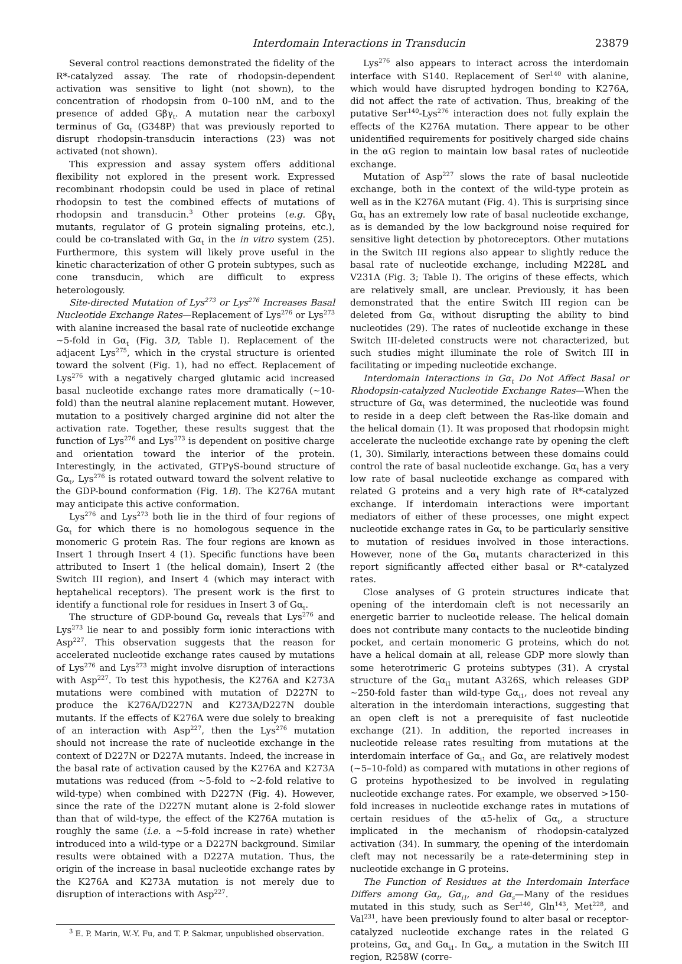Interdomain Interactions in Transducin 23879
Several control reactions demonstrated the fidelity of the R*-catalyzed assay. The rate of rhodopsin-dependent activation was sensitive to light (not shown), to the concentration of rhodopsin from 0–100 nM, and to the presence of added Gβγ<sub>t</sub>. A mutation near the carboxyl terminus of Gα<sub>t</sub> (G348P) that was previously reported to disrupt rhodopsin-transducin interactions (23) was not activated (not shown).
This expression and assay system offers additional flexibility not explored in the present work. Expressed recombinant rhodopsin could be used in place of retinal rhodopsin to test the combined effects of mutations of rhodopsin and transducin.<sup>3</sup> Other proteins (e.g. Gβγ<sub>t</sub> mutants, regulator of G protein signaling proteins, etc.), could be co-translated with Gα<sub>t</sub> in the in vitro system (25). Furthermore, this system will likely prove useful in the kinetic characterization of other G protein subtypes, such as cone transducin, which are difficult to express heterologously.
Site-directed Mutation of Lys<sup>273</sup> or Lys<sup>276</sup> Increases Basal Nucleotide Exchange Rates—Replacement of Lys<sup>276</sup> or Lys<sup>273</sup> with alanine increased the basal rate of nucleotide exchange ~5-fold in Gα<sub>t</sub> (Fig. 3D, Table I). Replacement of the adjacent Lys<sup>275</sup>, which in the crystal structure is oriented toward the solvent (Fig. 1), had no effect. Replacement of Lys<sup>276</sup> with a negatively charged glutamic acid increased basal nucleotide exchange rates more dramatically (~10-fold) than the neutral alanine replacement mutant. However, mutation to a positively charged arginine did not alter the activation rate. Together, these results suggest that the function of Lys<sup>276</sup> and Lys<sup>273</sup> is dependent on positive charge and orientation toward the interior of the protein. Interestingly, in the activated, GTPγS-bound structure of Gα<sub>t</sub>, Lys<sup>276</sup> is rotated outward toward the solvent relative to the GDP-bound conformation (Fig. 1B). The K276A mutant may anticipate this active conformation.
Lys<sup>276</sup> and Lys<sup>273</sup> both lie in the third of four regions of Gα<sub>t</sub> for which there is no homologous sequence in the monomeric G protein Ras. The four regions are known as Insert 1 through Insert 4 (1). Specific functions have been attributed to Insert 1 (the helical domain), Insert 2 (the Switch III region), and Insert 4 (which may interact with heptahelical receptors). The present work is the first to identify a functional role for residues in Insert 3 of Gα<sub>t</sub>.
The structure of GDP-bound Gα<sub>t</sub> reveals that Lys<sup>276</sup> and Lys<sup>273</sup> lie near to and possibly form ionic interactions with Asp<sup>227</sup>. This observation suggests that the reason for accelerated nucleotide exchange rates caused by mutations of Lys<sup>276</sup> and Lys<sup>273</sup> might involve disruption of interactions with Asp<sup>227</sup>. To test this hypothesis, the K276A and K273A mutations were combined with mutation of D227N to produce the K276A/D227N and K273A/D227N double mutants. If the effects of K276A were due solely to breaking of an interaction with Asp<sup>227</sup>, then the Lys<sup>276</sup> mutation should not increase the rate of nucleotide exchange in the context of D227N or D227A mutants. Indeed, the increase in the basal rate of activation caused by the K276A and K273A mutations was reduced (from ~5-fold to ~2-fold relative to wild-type) when combined with D227N (Fig. 4). However, since the rate of the D227N mutant alone is 2-fold slower than that of wild-type, the effect of the K276A mutation is roughly the same (i.e. a ~5-fold increase in rate) whether introduced into a wild-type or a D227N background. Similar results were obtained with a D227A mutation. Thus, the origin of the increase in basal nucleotide exchange rates by the K276A and K273A mutation is not merely due to disruption of interactions with Asp<sup>227</sup>.
<sup>3</sup> E. P. Marin, W.-Y. Fu, and T. P. Sakmar, unpublished observation.
Lys<sup>276</sup> also appears to interact across the interdomain interface with S140. Replacement of Ser<sup>140</sup> with alanine, which would have disrupted hydrogen bonding to K276A, did not affect the rate of activation. Thus, breaking of the putative Ser<sup>140</sup>-Lys<sup>276</sup> interaction does not fully explain the effects of the K276A mutation. There appear to be other unidentified requirements for positively charged side chains in the αG region to maintain low basal rates of nucleotide exchange.
Mutation of Asp<sup>227</sup> slows the rate of basal nucleotide exchange, both in the context of the wild-type protein as well as in the K276A mutant (Fig. 4). This is surprising since Gα<sub>t</sub> has an extremely low rate of basal nucleotide exchange, as is demanded by the low background noise required for sensitive light detection by photoreceptors. Other mutations in the Switch III regions also appear to slightly reduce the basal rate of nucleotide exchange, including M228L and V231A (Fig. 3; Table I). The origins of these effects, which are relatively small, are unclear. Previously, it has been demonstrated that the entire Switch III region can be deleted from Gα<sub>t</sub> without disrupting the ability to bind nucleotides (29). The rates of nucleotide exchange in these Switch III-deleted constructs were not characterized, but such studies might illuminate the role of Switch III in facilitating or impeding nucleotide exchange.
Interdomain Interactions in Gα<sub>t</sub> Do Not Affect Basal or Rhodopsin-catalyzed Nucleotide Exchange Rates—When the structure of Gα<sub>t</sub> was determined, the nucleotide was found to reside in a deep cleft between the Ras-like domain and the helical domain (1). It was proposed that rhodopsin might accelerate the nucleotide exchange rate by opening the cleft (1, 30). Similarly, interactions between these domains could control the rate of basal nucleotide exchange. Gα<sub>t</sub> has a very low rate of basal nucleotide exchange as compared with related G proteins and a very high rate of R*-catalyzed exchange. If interdomain interactions were important mediators of either of these processes, one might expect nucleotide exchange rates in Gα<sub>t</sub> to be particularly sensitive to mutation of residues involved in those interactions. However, none of the Gα<sub>t</sub> mutants characterized in this report significantly affected either basal or R*-catalyzed rates.
Close analyses of G protein structures indicate that opening of the interdomain cleft is not necessarily an energetic barrier to nucleotide release. The helical domain does not contribute many contacts to the nucleotide binding pocket, and certain monomeric G proteins, which do not have a helical domain at all, release GDP more slowly than some heterotrimeric G proteins subtypes (31). A crystal structure of the Gα<sub>i1</sub> mutant A326S, which releases GDP ~250-fold faster than wild-type Gα<sub>i1</sub>, does not reveal any alteration in the interdomain interactions, suggesting that an open cleft is not a prerequisite of fast nucleotide exchange (21). In addition, the reported increases in nucleotide release rates resulting from mutations at the interdomain interface of Gα<sub>i1</sub> and Gα<sub>s</sub> are relatively modest (~5–10-fold) as compared with mutations in other regions of G proteins hypothesized to be involved in regulating nucleotide exchange rates. For example, we observed >150-fold increases in nucleotide exchange rates in mutations of certain residues of the α5-helix of Gα<sub>t</sub>, a structure implicated in the mechanism of rhodopsin-catalyzed activation (34). In summary, the opening of the interdomain cleft may not necessarily be a rate-determining step in nucleotide exchange in G proteins.
The Function of Residues at the Interdomain Interface Differs among Gα<sub>t</sub>, Gα<sub>i1</sub>, and Gα<sub>s</sub>—Many of the residues mutated in this study, such as Ser<sup>140</sup>, Gln<sup>143</sup>, Met<sup>228</sup>, and Val<sup>231</sup>, have been previously found to alter basal or receptor-catalyzed nucleotide exchange rates in the related G proteins, Gα<sub>s</sub> and Gα<sub>i1</sub>. In Gα<sub>s</sub>, a mutation in the Switch III region, R258W (corre-